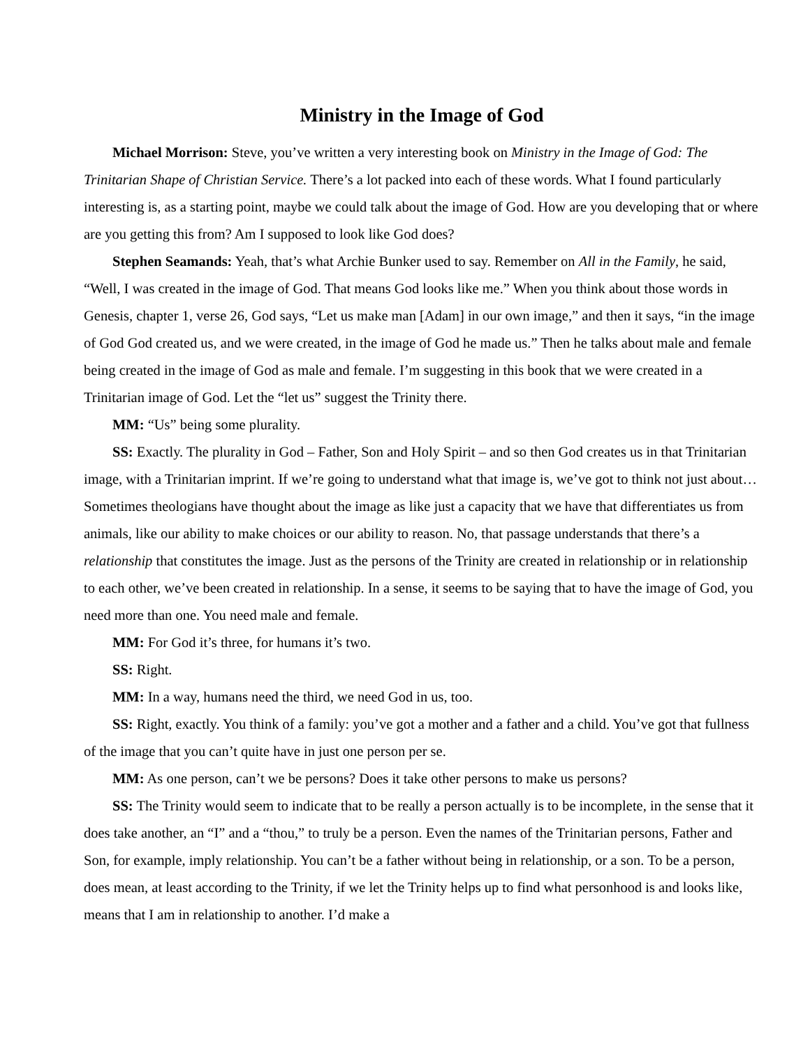Ministry in the Image of God
Michael Morrison: Steve, you’ve written a very interesting book on Ministry in the Image of God: The Trinitarian Shape of Christian Service. There’s a lot packed into each of these words. What I found particularly interesting is, as a starting point, maybe we could talk about the image of God. How are you developing that or where are you getting this from? Am I supposed to look like God does?
Stephen Seamands: Yeah, that’s what Archie Bunker used to say. Remember on All in the Family, he said, “Well, I was created in the image of God. That means God looks like me.” When you think about those words in Genesis, chapter 1, verse 26, God says, “Let us make man [Adam] in our own image,” and then it says, “in the image of God God created us, and we were created, in the image of God he made us.” Then he talks about male and female being created in the image of God as male and female. I’m suggesting in this book that we were created in a Trinitarian image of God. Let the “let us” suggest the Trinity there.
MM: “Us” being some plurality.
SS: Exactly. The plurality in God – Father, Son and Holy Spirit – and so then God creates us in that Trinitarian image, with a Trinitarian imprint. If we’re going to understand what that image is, we’ve got to think not just about… Sometimes theologians have thought about the image as like just a capacity that we have that differentiates us from animals, like our ability to make choices or our ability to reason. No, that passage understands that there’s a relationship that constitutes the image. Just as the persons of the Trinity are created in relationship or in relationship to each other, we’ve been created in relationship. In a sense, it seems to be saying that to have the image of God, you need more than one. You need male and female.
MM: For God it’s three, for humans it’s two.
SS: Right.
MM: In a way, humans need the third, we need God in us, too.
SS: Right, exactly. You think of a family: you’ve got a mother and a father and a child. You’ve got that fullness of the image that you can’t quite have in just one person per se.
MM: As one person, can’t we be persons? Does it take other persons to make us persons?
SS: The Trinity would seem to indicate that to be really a person actually is to be incomplete, in the sense that it does take another, an “I” and a “thou,” to truly be a person. Even the names of the Trinitarian persons, Father and Son, for example, imply relationship. You can’t be a father without being in relationship, or a son. To be a person, does mean, at least according to the Trinity, if we let the Trinity helps up to find what personhood is and looks like, means that I am in relationship to another. I’d make a